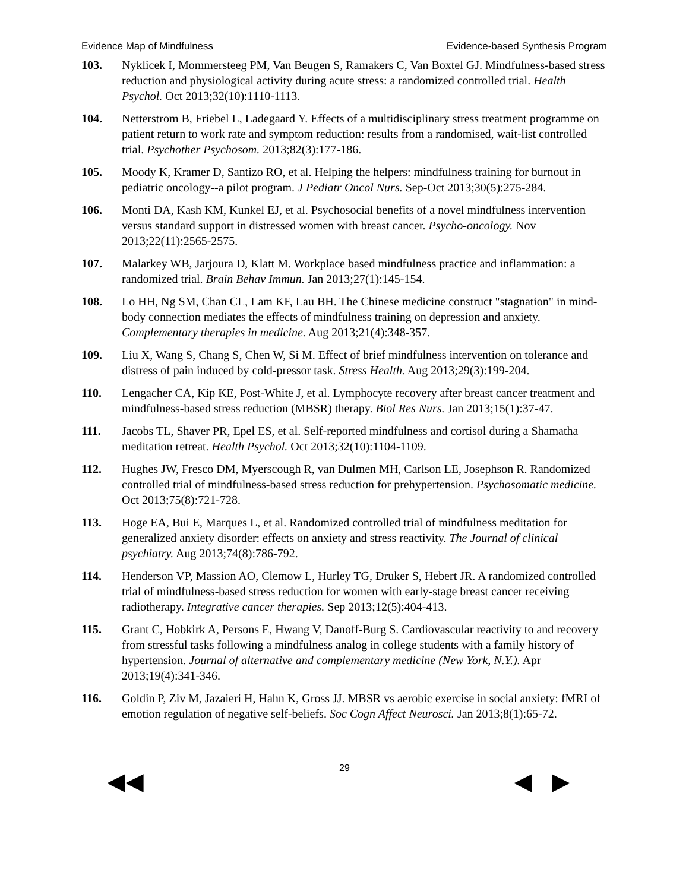Evidence Map of Mindfulness Evidence-based Synthesis Program
103. Nyklicek I, Mommersteeg PM, Van Beugen S, Ramakers C, Van Boxtel GJ. Mindfulness-based stress reduction and physiological activity during acute stress: a randomized controlled trial. Health Psychol. Oct 2013;32(10):1110-1113.
104. Netterstrom B, Friebel L, Ladegaard Y. Effects of a multidisciplinary stress treatment programme on patient return to work rate and symptom reduction: results from a randomised, wait-list controlled trial. Psychother Psychosom. 2013;82(3):177-186.
105. Moody K, Kramer D, Santizo RO, et al. Helping the helpers: mindfulness training for burnout in pediatric oncology--a pilot program. J Pediatr Oncol Nurs. Sep-Oct 2013;30(5):275-284.
106. Monti DA, Kash KM, Kunkel EJ, et al. Psychosocial benefits of a novel mindfulness intervention versus standard support in distressed women with breast cancer. Psycho-oncology. Nov 2013;22(11):2565-2575.
107. Malarkey WB, Jarjoura D, Klatt M. Workplace based mindfulness practice and inflammation: a randomized trial. Brain Behav Immun. Jan 2013;27(1):145-154.
108. Lo HH, Ng SM, Chan CL, Lam KF, Lau BH. The Chinese medicine construct "stagnation" in mind-body connection mediates the effects of mindfulness training on depression and anxiety. Complementary therapies in medicine. Aug 2013;21(4):348-357.
109. Liu X, Wang S, Chang S, Chen W, Si M. Effect of brief mindfulness intervention on tolerance and distress of pain induced by cold-pressor task. Stress Health. Aug 2013;29(3):199-204.
110. Lengacher CA, Kip KE, Post-White J, et al. Lymphocyte recovery after breast cancer treatment and mindfulness-based stress reduction (MBSR) therapy. Biol Res Nurs. Jan 2013;15(1):37-47.
111. Jacobs TL, Shaver PR, Epel ES, et al. Self-reported mindfulness and cortisol during a Shamatha meditation retreat. Health Psychol. Oct 2013;32(10):1104-1109.
112. Hughes JW, Fresco DM, Myerscough R, van Dulmen MH, Carlson LE, Josephson R. Randomized controlled trial of mindfulness-based stress reduction for prehypertension. Psychosomatic medicine. Oct 2013;75(8):721-728.
113. Hoge EA, Bui E, Marques L, et al. Randomized controlled trial of mindfulness meditation for generalized anxiety disorder: effects on anxiety and stress reactivity. The Journal of clinical psychiatry. Aug 2013;74(8):786-792.
114. Henderson VP, Massion AO, Clemow L, Hurley TG, Druker S, Hebert JR. A randomized controlled trial of mindfulness-based stress reduction for women with early-stage breast cancer receiving radiotherapy. Integrative cancer therapies. Sep 2013;12(5):404-413.
115. Grant C, Hobkirk A, Persons E, Hwang V, Danoff-Burg S. Cardiovascular reactivity to and recovery from stressful tasks following a mindfulness analog in college students with a family history of hypertension. Journal of alternative and complementary medicine (New York, N.Y.). Apr 2013;19(4):341-346.
116. Goldin P, Ziv M, Jazaieri H, Hahn K, Gross JJ. MBSR vs aerobic exercise in social anxiety: fMRI of emotion regulation of negative self-beliefs. Soc Cogn Affect Neurosci. Jan 2013;8(1):65-72.
29
◀◀ ◀ ▶